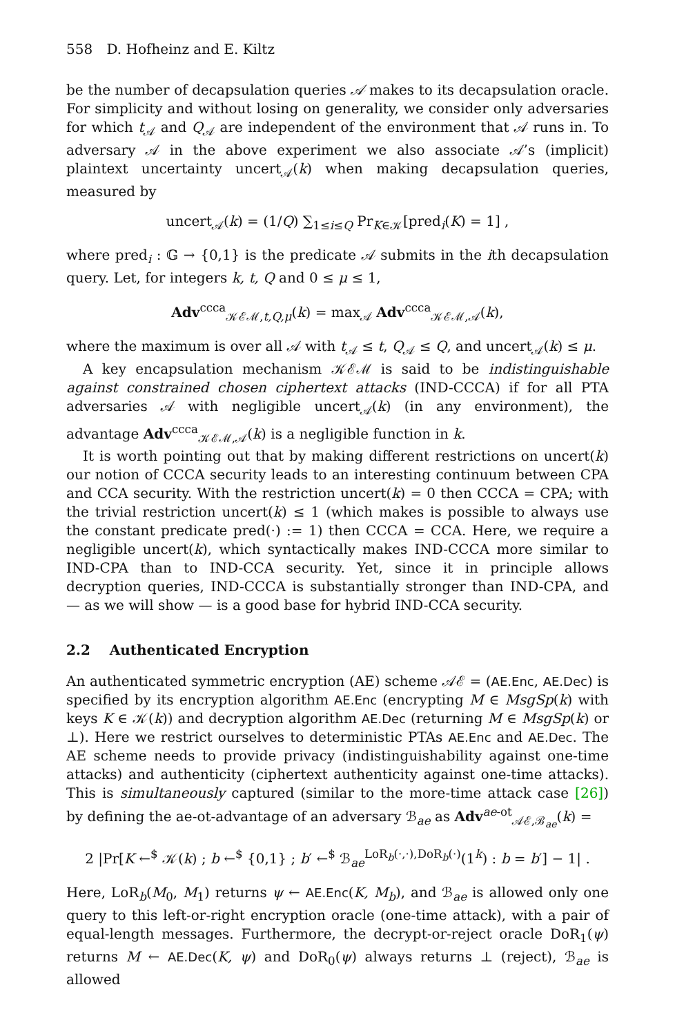558 D. Hofheinz and E. Kiltz
be the number of decapsulation queries 𝒜 makes to its decapsulation oracle. For simplicity and without losing on generality, we consider only adversaries for which t<sub>𝒜</sub> and Q<sub>𝒜</sub> are independent of the environment that 𝒜 runs in. To adversary 𝒜 in the above experiment we also associate 𝒜’s (implicit) plaintext uncertainty uncert<sub>𝒜</sub>(k) when making decapsulation queries, measured by
uncert<sub>𝒜</sub>(k) = (1/Q) ∑<sub>1≤i≤Q</sub> Pr<sub>K∈𝒦</sub>[pred<sub>i</sub>(K) = 1] ,
where pred<sub>i</sub> : 𝔾 → {0,1} is the predicate 𝒜 submits in the ith decapsulation query. Let, for integers k, t, Q and 0 ≤ μ ≤ 1,
Adv<sup>ccca</sup><sub>𝒦ℰℳ,t,Q,μ</sub>(k) = max<sub>𝒜</sub> Adv<sup>ccca</sup><sub>𝒦ℰℳ,𝒜</sub>(k),
where the maximum is over all 𝒜 with t<sub>𝒜</sub> ≤ t, Q<sub>𝒜</sub> ≤ Q, and uncert<sub>𝒜</sub>(k) ≤ μ.
A key encapsulation mechanism 𝒦ℰℳ is said to be indistinguishable against constrained chosen ciphertext attacks (IND-CCCA) if for all PTA adversaries 𝒜 with negligible uncert<sub>𝒜</sub>(k) (in any environment), the advantage Adv<sup>ccca</sup><sub>𝒦ℰℳ,𝒜</sub>(k) is a negligible function in k.
It is worth pointing out that by making different restrictions on uncert(k) our notion of CCCA security leads to an interesting continuum between CPA and CCA security. With the restriction uncert(k) = 0 then CCCA = CPA; with the trivial restriction uncert(k) ≤ 1 (which makes is possible to always use the constant predicate pred(·) := 1) then CCCA = CCA. Here, we require a negligible uncert(k), which syntactically makes IND-CCCA more similar to IND-CPA than to IND-CCA security. Yet, since it in principle allows decryption queries, IND-CCCA is substantially stronger than IND-CPA, and — as we will show — is a good base for hybrid IND-CCA security.
2.2 Authenticated Encryption
An authenticated symmetric encryption (AE) scheme 𝒜ℰ = (AE.Enc, AE.Dec) is specified by its encryption algorithm AE.Enc (encrypting M ∈ MsgSp(k) with keys K ∈ 𝒦(k)) and decryption algorithm AE.Dec (returning M ∈ MsgSp(k) or ⊥). Here we restrict ourselves to deterministic PTAs AE.Enc and AE.Dec. The AE scheme needs to provide privacy (indistinguishability against one-time attacks) and authenticity (ciphertext authenticity against one-time attacks). This is simultaneously captured (similar to the more-time attack case [26]) by defining the ae-ot-advantage of an adversary ℬ<sub>ae</sub> as Adv<sup>ae-ot</sup><sub>𝒜ℰ,ℬ<sub>ae</sub></sub>(k) =
2 |Pr[K ←<sup>$</sup> 𝒦(k) ; b ←<sup>$</sup> {0,1} ; b′ ←<sup>$</sup> ℬ<sub>ae</sub><sup>LoR<sub>b</sub>(·,·),DoR<sub>b</sub>(·)</sup>(1<sup>k</sup>) : b = b′] − 1| .
Here, LoR<sub>b</sub>(M<sub>0</sub>, M<sub>1</sub>) returns ψ ← AE.Enc(K, M<sub>b</sub>), and ℬ<sub>ae</sub> is allowed only one query to this left-or-right encryption oracle (one-time attack), with a pair of equal-length messages. Furthermore, the decrypt-or-reject oracle DoR<sub>1</sub>(ψ) returns M ← AE.Dec(K, ψ) and DoR<sub>0</sub>(ψ) always returns ⊥ (reject), ℬ<sub>ae</sub> is allowed